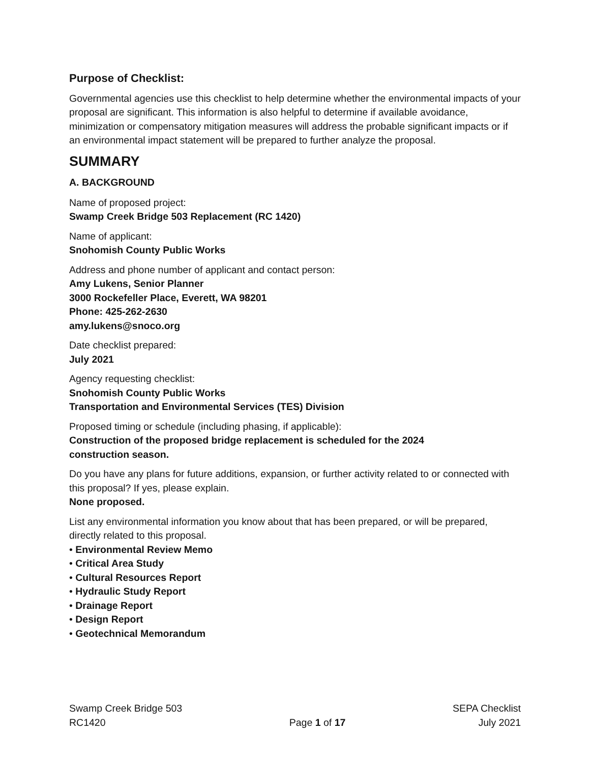Purpose of Checklist:
Governmental agencies use this checklist to help determine whether the environmental impacts of your proposal are significant. This information is also helpful to determine if available avoidance, minimization or compensatory mitigation measures will address the probable significant impacts or if an environmental impact statement will be prepared to further analyze the proposal.
SUMMARY
A. BACKGROUND
Name of proposed project:
Swamp Creek Bridge 503 Replacement (RC 1420)
Name of applicant:
Snohomish County Public Works
Address and phone number of applicant and contact person:
Amy Lukens, Senior Planner
3000 Rockefeller Place, Everett, WA 98201
Phone: 425-262-2630
amy.lukens@snoco.org
Date checklist prepared:
July 2021
Agency requesting checklist:
Snohomish County Public Works
Transportation and Environmental Services (TES) Division
Proposed timing or schedule (including phasing, if applicable):
Construction of the proposed bridge replacement is scheduled for the 2024
construction season.
Do you have any plans for future additions, expansion, or further activity related to or connected with this proposal? If yes, please explain.
None proposed.
List any environmental information you know about that has been prepared, or will be prepared, directly related to this proposal.
• Environmental Review Memo
• Critical Area Study
• Cultural Resources Report
• Hydraulic Study Report
• Drainage Report
• Design Report
• Geotechnical Memorandum
Swamp Creek Bridge 503
RC1420
Page 1 of 17
SEPA Checklist
July 2021